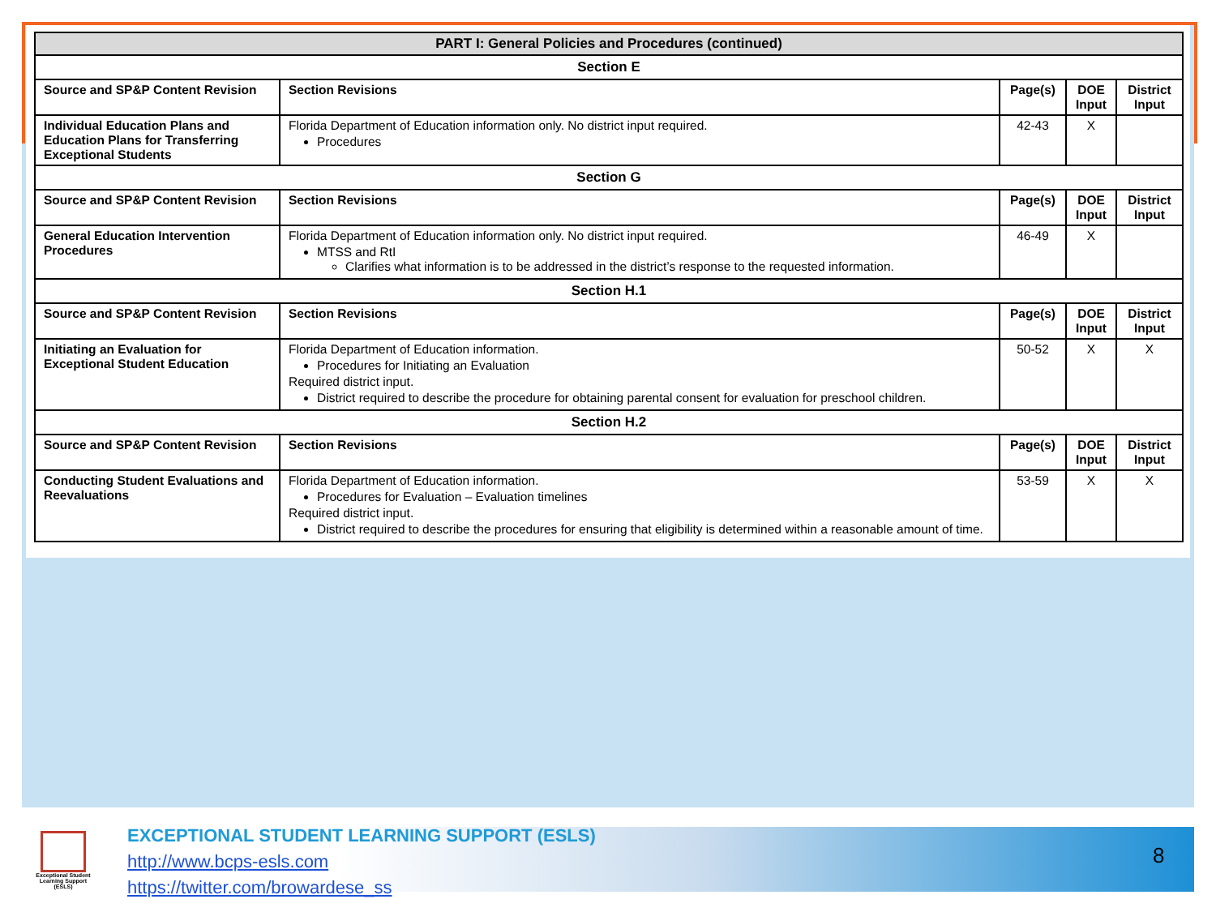| PART I: General Policies and Procedures (continued) | | | | |
| --- | --- | --- | --- | --- |
| Section E | | | | |
| Source and SP&P Content Revision | Section Revisions | Page(s) | DOE Input | District Input |
| Individual Education Plans and Education Plans for Transferring Exceptional Students | Florida Department of Education information only. No district input required. Procedures | 42-43 | X | |
| Section G | | | | |
| Source and SP&P Content Revision | Section Revisions | Page(s) | DOE Input | District Input |
| General Education Intervention Procedures | Florida Department of Education information only. No district input required. MTSS and RtI Clarifies what information is to be addressed in the district’s response to the requested information. | 46-49 | X | |
| Section H.1 | | | | |
| Source and SP&P Content Revision | Section Revisions | Page(s) | DOE Input | District Input |
| Initiating an Evaluation for Exceptional Student Education | Florida Department of Education information. Procedures for Initiating an Evaluation Required district input. District required to describe the procedure for obtaining parental consent for evaluation for preschool children. | 50-52 | X | X |
| Section H.2 | | | | |
| Source and SP&P Content Revision | Section Revisions | Page(s) | DOE Input | District Input |
| Conducting Student Evaluations and Reevaluations | Florida Department of Education information. Procedures for Evaluation – Evaluation timelines Required district input. District required to describe the procedures for ensuring that eligibility is determined within a reasonable amount of time. | 53-59 | X | X |
Exceptional Student Learning Support (ESLS)
EXCEPTIONAL STUDENT LEARNING SUPPORT (ESLS)
http://www.bcps-esls.com
https://twitter.com/browardese_ss
8